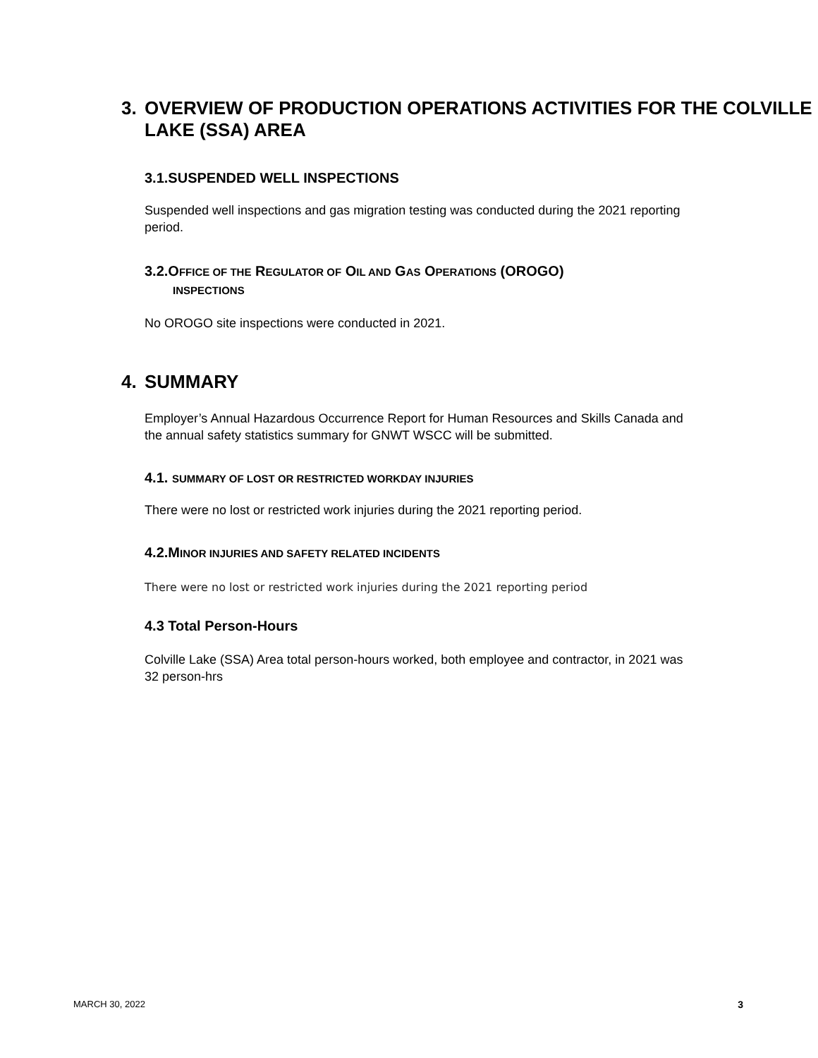3. OVERVIEW OF PRODUCTION OPERATIONS ACTIVITIES FOR THE COLVILLE LAKE (SSA) AREA
3.1.SUSPENDED WELL INSPECTIONS
Suspended well inspections and gas migration testing was conducted during the 2021 reporting period.
3.2.OFFICE OF THE REGULATOR OF OIL AND GAS OPERATIONS (OROGO)
INSPECTIONS
No OROGO site inspections were conducted in 2021.
4. SUMMARY
Employer’s Annual Hazardous Occurrence Report for Human Resources and Skills Canada and the annual safety statistics summary for GNWT WSCC will be submitted.
4.1. SUMMARY OF LOST OR RESTRICTED WORKDAY INJURIES
There were no lost or restricted work injuries during the 2021 reporting period.
4.2.MINOR INJURIES AND SAFETY RELATED INCIDENTS
There were no lost or restricted work injuries during the 2021 reporting period
4.3 Total Person-Hours
Colville Lake (SSA) Area total person-hours worked, both employee and contractor, in 2021 was 32 person-hrs
MARCH 30, 2022 3